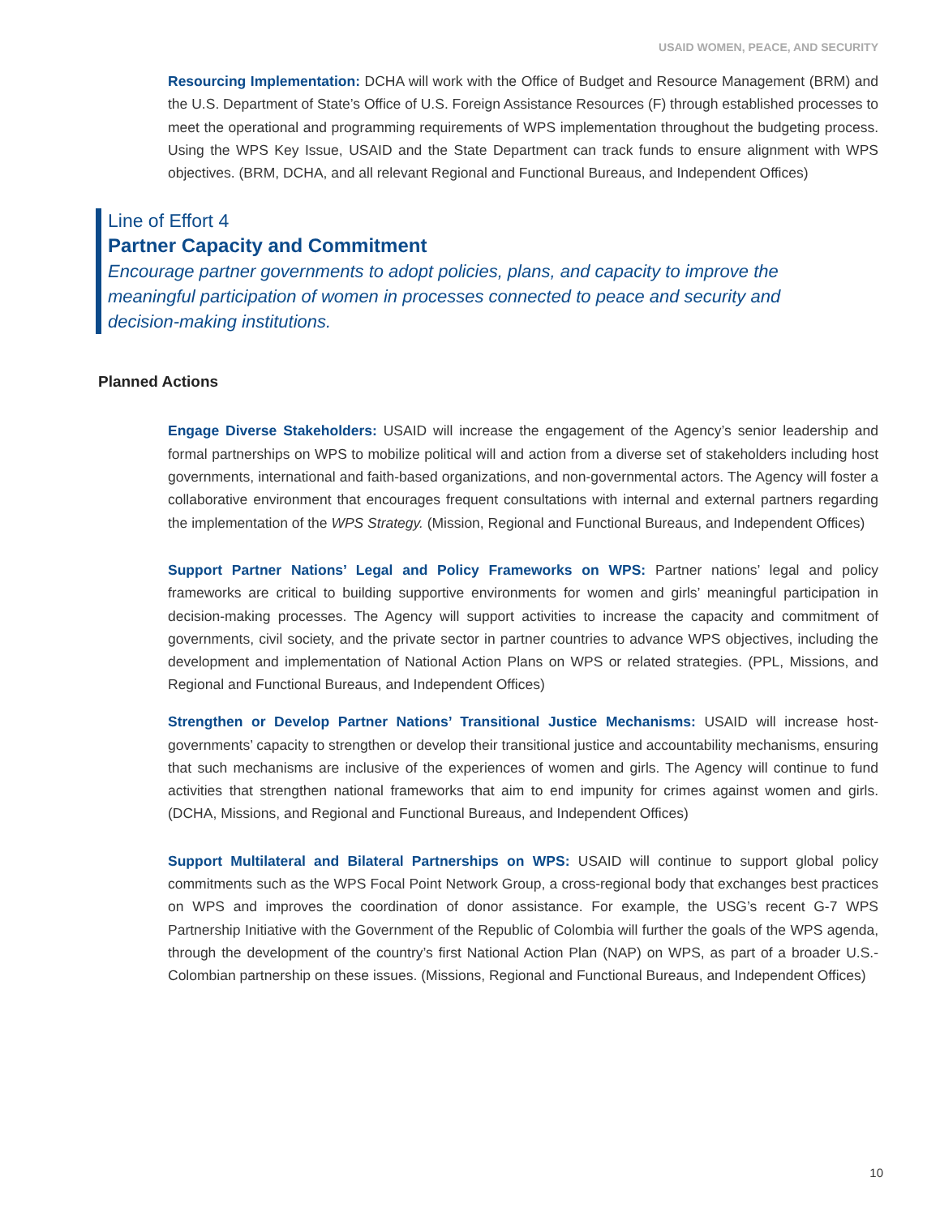USAID WOMEN, PEACE, AND SECURITY
Resourcing Implementation: DCHA will work with the Office of Budget and Resource Management (BRM) and the U.S. Department of State’s Office of U.S. Foreign Assistance Resources (F) through established processes to meet the operational and programming requirements of WPS implementation throughout the budgeting process. Using the WPS Key Issue, USAID and the State Department can track funds to ensure alignment with WPS objectives. (BRM, DCHA, and all relevant Regional and Functional Bureaus, and Independent Offices)
Line of Effort 4
Partner Capacity and Commitment
Encourage partner governments to adopt policies, plans, and capacity to improve the meaningful participation of women in processes connected to peace and security and decision-making institutions.
Planned Actions
Engage Diverse Stakeholders: USAID will increase the engagement of the Agency’s senior leadership and formal partnerships on WPS to mobilize political will and action from a diverse set of stakeholders including host governments, international and faith-based organizations, and non-governmental actors. The Agency will foster a collaborative environment that encourages frequent consultations with internal and external partners regarding the implementation of the WPS Strategy. (Mission, Regional and Functional Bureaus, and Independent Offices)
Support Partner Nations’ Legal and Policy Frameworks on WPS: Partner nations’ legal and policy frameworks are critical to building supportive environments for women and girls’ meaningful participation in decision-making processes. The Agency will support activities to increase the capacity and commitment of governments, civil society, and the private sector in partner countries to advance WPS objectives, including the development and implementation of National Action Plans on WPS or related strategies. (PPL, Missions, and Regional and Functional Bureaus, and Independent Offices)
Strengthen or Develop Partner Nations’ Transitional Justice Mechanisms: USAID will increase host-governments’ capacity to strengthen or develop their transitional justice and accountability mechanisms, ensuring that such mechanisms are inclusive of the experiences of women and girls. The Agency will continue to fund activities that strengthen national frameworks that aim to end impunity for crimes against women and girls. (DCHA, Missions, and Regional and Functional Bureaus, and Independent Offices)
Support Multilateral and Bilateral Partnerships on WPS: USAID will continue to support global policy commitments such as the WPS Focal Point Network Group, a cross-regional body that exchanges best practices on WPS and improves the coordination of donor assistance. For example, the USG’s recent G-7 WPS Partnership Initiative with the Government of the Republic of Colombia will further the goals of the WPS agenda, through the development of the country’s first National Action Plan (NAP) on WPS, as part of a broader U.S.-Colombian partnership on these issues. (Missions, Regional and Functional Bureaus, and Independent Offices)
10